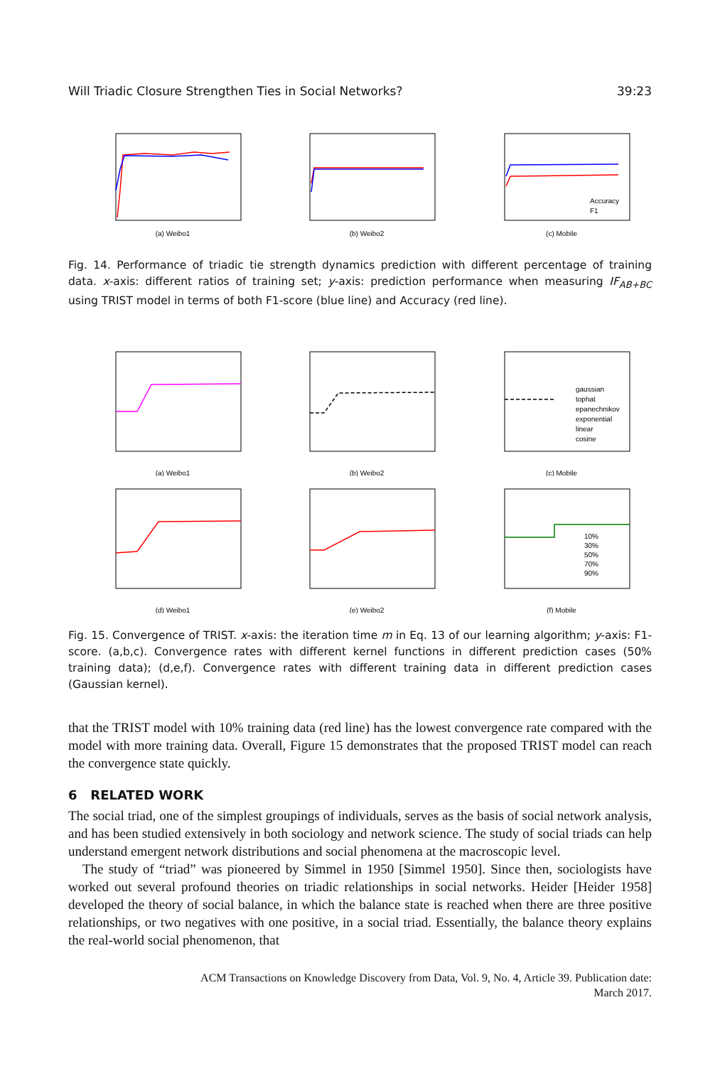Will Triadic Closure Strengthen Ties in Social Networks? 39:23
(a) Weibo1
(b) Weibo2
(c) Mobile
Accuracy
F1
Fig. 14. Performance of triadic tie strength dynamics prediction with different percentage of training data. x-axis: different ratios of training set; y-axis: prediction performance when measuring IF<sub>AB+BC</sub> using TRIST model in terms of both F1-score (blue line) and Accuracy (red line).
(a) Weibo1
(b) Weibo2
gaussian
tophat
epanechnikov
exponential
linear
cosine
(c) Mobile
(d) Weibo1
(e) Weibo2
10%
30%
50%
70%
90%
(f) Mobile
Fig. 15. Convergence of TRIST. x-axis: the iteration time m in Eq. 13 of our learning algorithm; y-axis: F1-score. (a,b,c). Convergence rates with different kernel functions in different prediction cases (50% training data); (d,e,f). Convergence rates with different training data in different prediction cases (Gaussian kernel).
that the TRIST model with 10% training data (red line) has the lowest convergence rate compared with the model with more training data. Overall, Figure 15 demonstrates that the proposed TRIST model can reach the convergence state quickly.
6 RELATED WORK
The social triad, one of the simplest groupings of individuals, serves as the basis of social network analysis, and has been studied extensively in both sociology and network science. The study of social triads can help understand emergent network distributions and social phenomena at the macroscopic level.
The study of “triad” was pioneered by Simmel in 1950 [Simmel 1950]. Since then, sociologists have worked out several profound theories on triadic relationships in social networks. Heider [Heider 1958] developed the theory of social balance, in which the balance state is reached when there are three positive relationships, or two negatives with one positive, in a social triad. Essentially, the balance theory explains the real-world social phenomenon, that
ACM Transactions on Knowledge Discovery from Data, Vol. 9, No. 4, Article 39. Publication date:
March 2017.